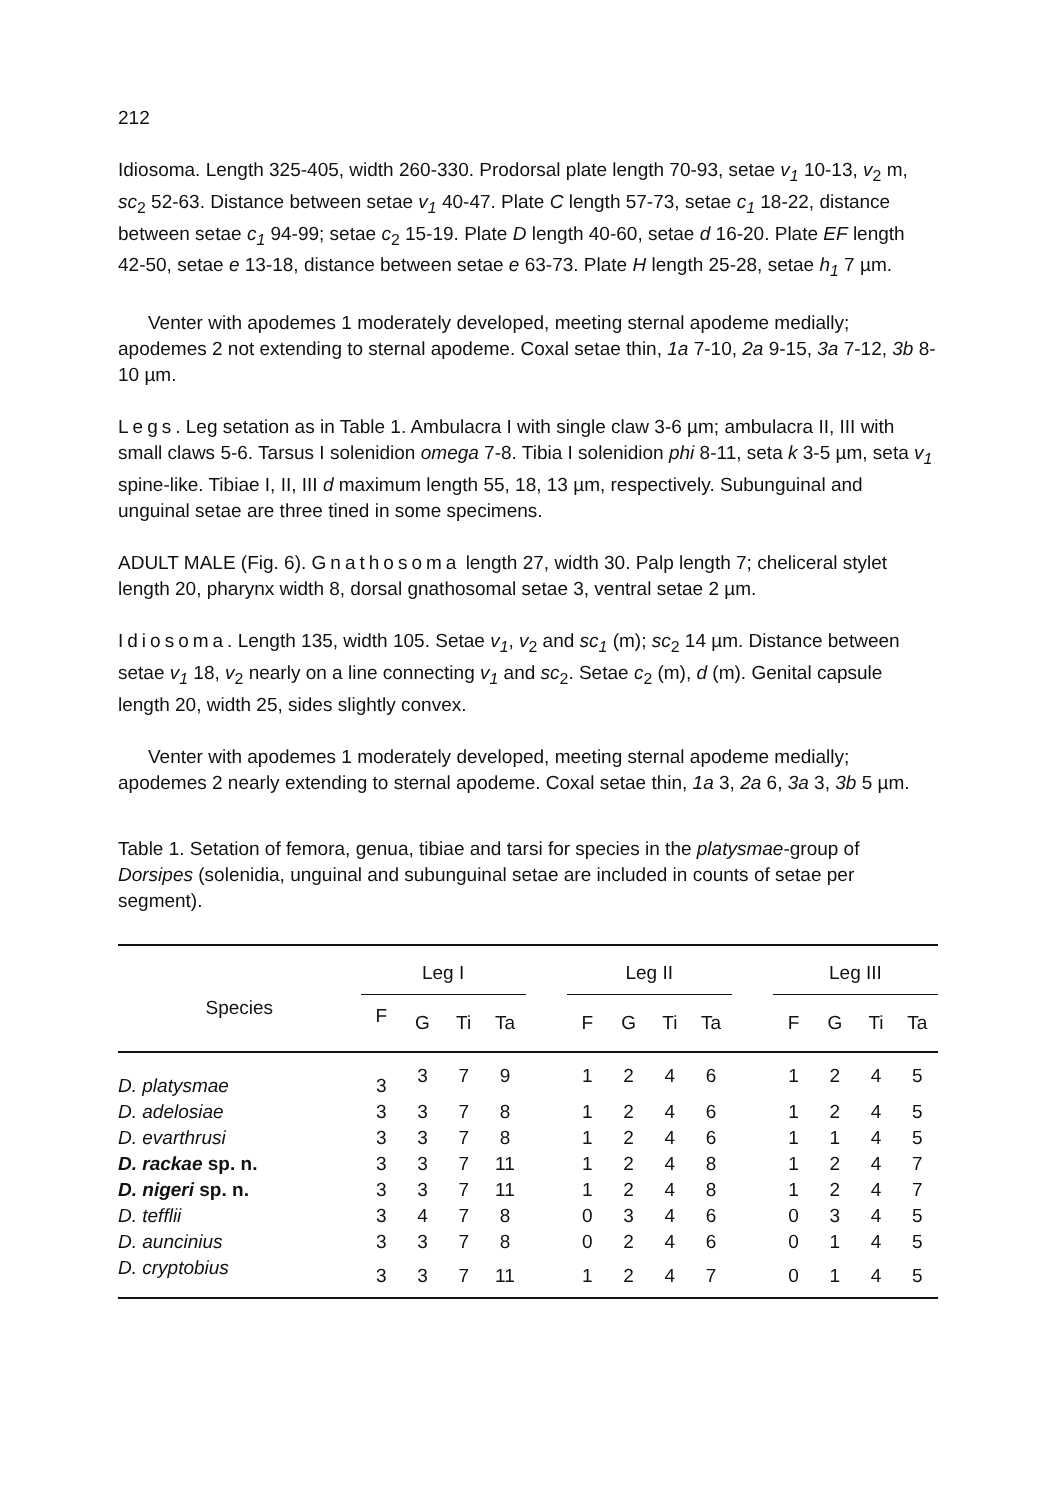212
Idiosoma. Length 325-405, width 260-330. Prodorsal plate length 70-93, setae v<sub>1</sub> 10-13, v<sub>2</sub> m, sc<sub>2</sub> 52-63. Distance between setae v<sub>1</sub> 40-47. Plate C length 57-73, setae c<sub>1</sub> 18-22, distance between setae c<sub>1</sub> 94-99; setae c<sub>2</sub> 15-19. Plate D length 40-60, setae d 16-20. Plate EF length 42-50, setae e 13-18, distance between setae e 63-73. Plate H length 25-28, setae h<sub>1</sub> 7 µm.
Venter with apodemes 1 moderately developed, meeting sternal apodeme medially; apodemes 2 not extending to sternal apodeme. Coxal setae thin, 1a 7-10, 2a 9-15, 3a 7-12, 3b 8-10 µm.
Legs. Leg setation as in Table 1. Ambulacra I with single claw 3-6 µm; ambulacra II, III with small claws 5-6. Tarsus I solenidion omega 7-8. Tibia I solenidion phi 8-11, seta k 3-5 µm, seta v<sub>1</sub> spine-like. Tibiae I, II, III d maximum length 55, 18, 13 µm, respectively. Subunguinal and unguinal setae are three tined in some specimens.
ADULT MALE (Fig. 6). Gnathosoma length 27, width 30. Palp length 7; cheliceral stylet length 20, pharynx width 8, dorsal gnathosomal setae 3, ventral setae 2 µm.
Idiosoma. Length 135, width 105. Setae v<sub>1</sub>, v<sub>2</sub> and sc<sub>1</sub> (m); sc<sub>2</sub> 14 µm. Distance between setae v<sub>1</sub> 18, v<sub>2</sub> nearly on a line connecting v<sub>1</sub> and sc<sub>2</sub>. Setae c<sub>2</sub> (m), d (m). Genital capsule length 20, width 25, sides slightly convex.
Venter with apodemes 1 moderately developed, meeting sternal apodeme medially; apodemes 2 nearly extending to sternal apodeme. Coxal setae thin, 1a 3, 2a 6, 3a 3, 3b 5 µm.
Table 1. Setation of femora, genua, tibiae and tarsi for species in the platysmae-group of Dorsipes (solenidia, unguinal and subunguinal setae are included in counts of setae per segment).
| Species | Leg I | | | | | Leg II | | | | | Leg III | | | |
| --- | --- | --- | --- | --- | --- | --- | --- | --- | --- | --- | --- | --- | --- | --- |
| | F | G | Ti | Ta | | F | G | Ti | Ta | | F | G | Ti | Ta |
| D. platysmae | 3 | 3 | 7 | 9 | | 1 | 2 | 4 | 6 | | 1 | 2 | 4 | 5 |
| D. adelosiae | 3 | 3 | 7 | 8 | | 1 | 2 | 4 | 6 | | 1 | 2 | 4 | 5 |
| D. evarthrusi | 3 | 3 | 7 | 8 | | 1 | 2 | 4 | 6 | | 1 | 1 | 4 | 5 |
| D. rackae sp. n. | 3 | 3 | 7 | 11 | | 1 | 2 | 4 | 8 | | 1 | 2 | 4 | 7 |
| D. nigeri sp. n. | 3 | 3 | 7 | 11 | | 1 | 2 | 4 | 8 | | 1 | 2 | 4 | 7 |
| D. tefflii | 3 | 4 | 7 | 8 | | 0 | 3 | 4 | 6 | | 0 | 3 | 4 | 5 |
| D. auncinius | 3 | 3 | 7 | 8 | | 0 | 2 | 4 | 6 | | 0 | 1 | 4 | 5 |
| D. cryptobius | 3 | 3 | 7 | 11 | | 1 | 2 | 4 | 7 | | 0 | 1 | 4 | 5 |